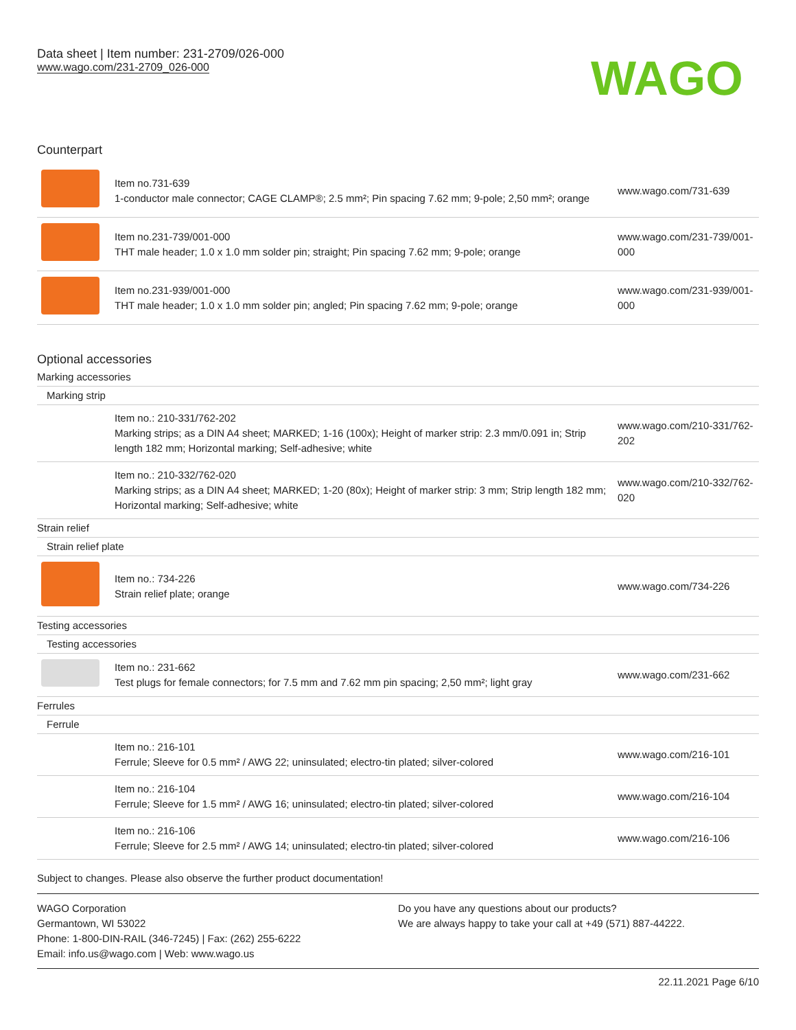Data sheet | Item number: 231-2709/026-000
www.wago.com/231-2709_026-000
WAGO
Counterpart
| | Item no.731-639 1-conductor male connector; CAGE CLAMP®; 2.5 mm²; Pin spacing 7.62 mm; 9-pole; 2,50 mm²; orange | www.wago.com/731-639 |
| | Item no.231-739/001-000 THT male header; 1.0 x 1.0 mm solder pin; straight; Pin spacing 7.62 mm; 9-pole; orange | www.wago.com/231-739/001-000 |
| | Item no.231-939/001-000 THT male header; 1.0 x 1.0 mm solder pin; angled; Pin spacing 7.62 mm; 9-pole; orange | www.wago.com/231-939/001-000 |
Optional accessories
| Marking accessories | | |
| Marking strip | | |
| | Item no.: 210-331/762-202 Marking strips; as a DIN A4 sheet; MARKED; 1-16 (100x); Height of marker strip: 2.3 mm/0.091 in; Strip length 182 mm; Horizontal marking; Self-adhesive; white | www.wago.com/210-331/762-202 |
| | Item no.: 210-332/762-020 Marking strips; as a DIN A4 sheet; MARKED; 1-20 (80x); Height of marker strip: 3 mm; Strip length 182 mm; Horizontal marking; Self-adhesive; white | www.wago.com/210-332/762-020 |
| Strain relief | | |
| Strain relief plate | | |
| | Item no.: 734-226 Strain relief plate; orange | www.wago.com/734-226 |
| Testing accessories | | |
| Testing accessories | | |
| | Item no.: 231-662 Test plugs for female connectors; for 7.5 mm and 7.62 mm pin spacing; 2,50 mm²; light gray | www.wago.com/231-662 |
| Ferrules | | |
| Ferrule | | |
| | Item no.: 216-101 Ferrule; Sleeve for 0.5 mm² / AWG 22; uninsulated; electro-tin plated; silver-colored | www.wago.com/216-101 |
| | Item no.: 216-104 Ferrule; Sleeve for 1.5 mm² / AWG 16; uninsulated; electro-tin plated; silver-colored | www.wago.com/216-104 |
| | Item no.: 216-106 Ferrule; Sleeve for 2.5 mm² / AWG 14; uninsulated; electro-tin plated; silver-colored | www.wago.com/216-106 |
Subject to changes. Please also observe the further product documentation!
WAGO Corporation
Germantown, WI 53022
Phone: 1-800-DIN-RAIL (346-7245) | Fax: (262) 255-6222
Email: info.us@wago.com | Web: www.wago.us
Do you have any questions about our products?
We are always happy to take your call at +49 (571) 887-44222.
22.11.2021 Page 6/10